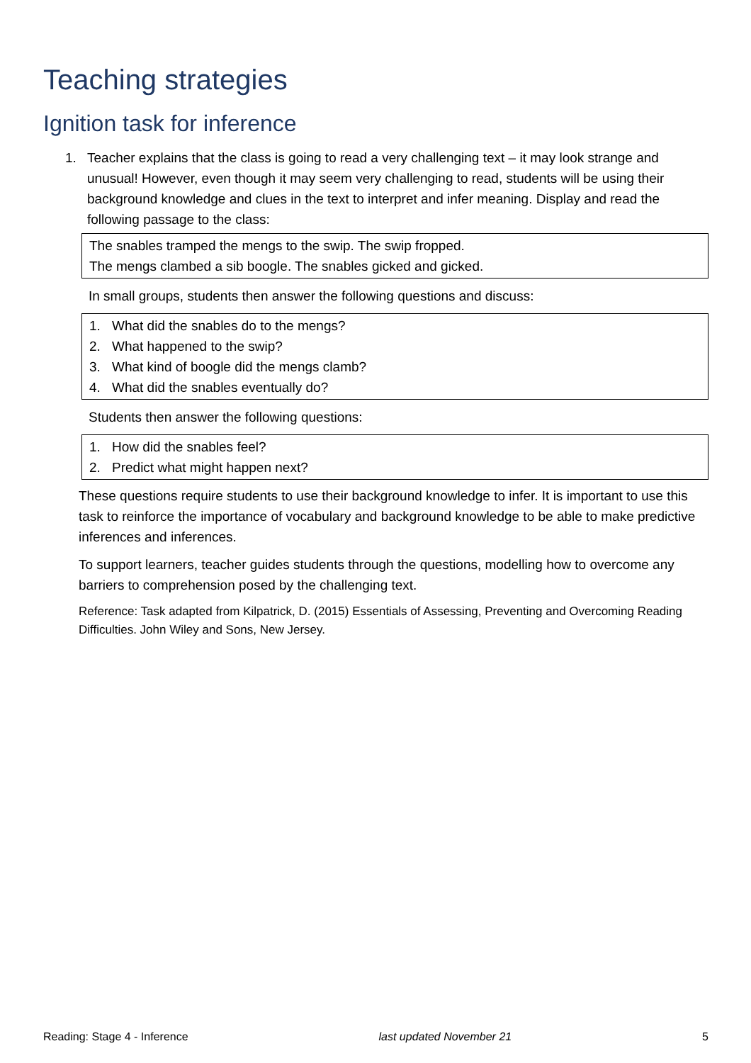Teaching strategies
Ignition task for inference
1. Teacher explains that the class is going to read a very challenging text – it may look strange and unusual! However, even though it may seem very challenging to read, students will be using their background knowledge and clues in the text to interpret and infer meaning. Display and read the following passage to the class:
The snables tramped the mengs to the swip. The swip fropped.
The mengs clambed a sib boogle. The snables gicked and gicked.
In small groups, students then answer the following questions and discuss:
1. What did the snables do to the mengs?
2. What happened to the swip?
3. What kind of boogle did the mengs clamb?
4. What did the snables eventually do?
Students then answer the following questions:
1. How did the snables feel?
2. Predict what might happen next?
These questions require students to use their background knowledge to infer. It is important to use this task to reinforce the importance of vocabulary and background knowledge to be able to make predictive inferences and inferences.
To support learners, teacher guides students through the questions, modelling how to overcome any barriers to comprehension posed by the challenging text.
Reference: Task adapted from Kilpatrick, D. (2015) Essentials of Assessing, Preventing and Overcoming Reading Difficulties. John Wiley and Sons, New Jersey.
Reading: Stage 4 - Inference last updated November 21 5